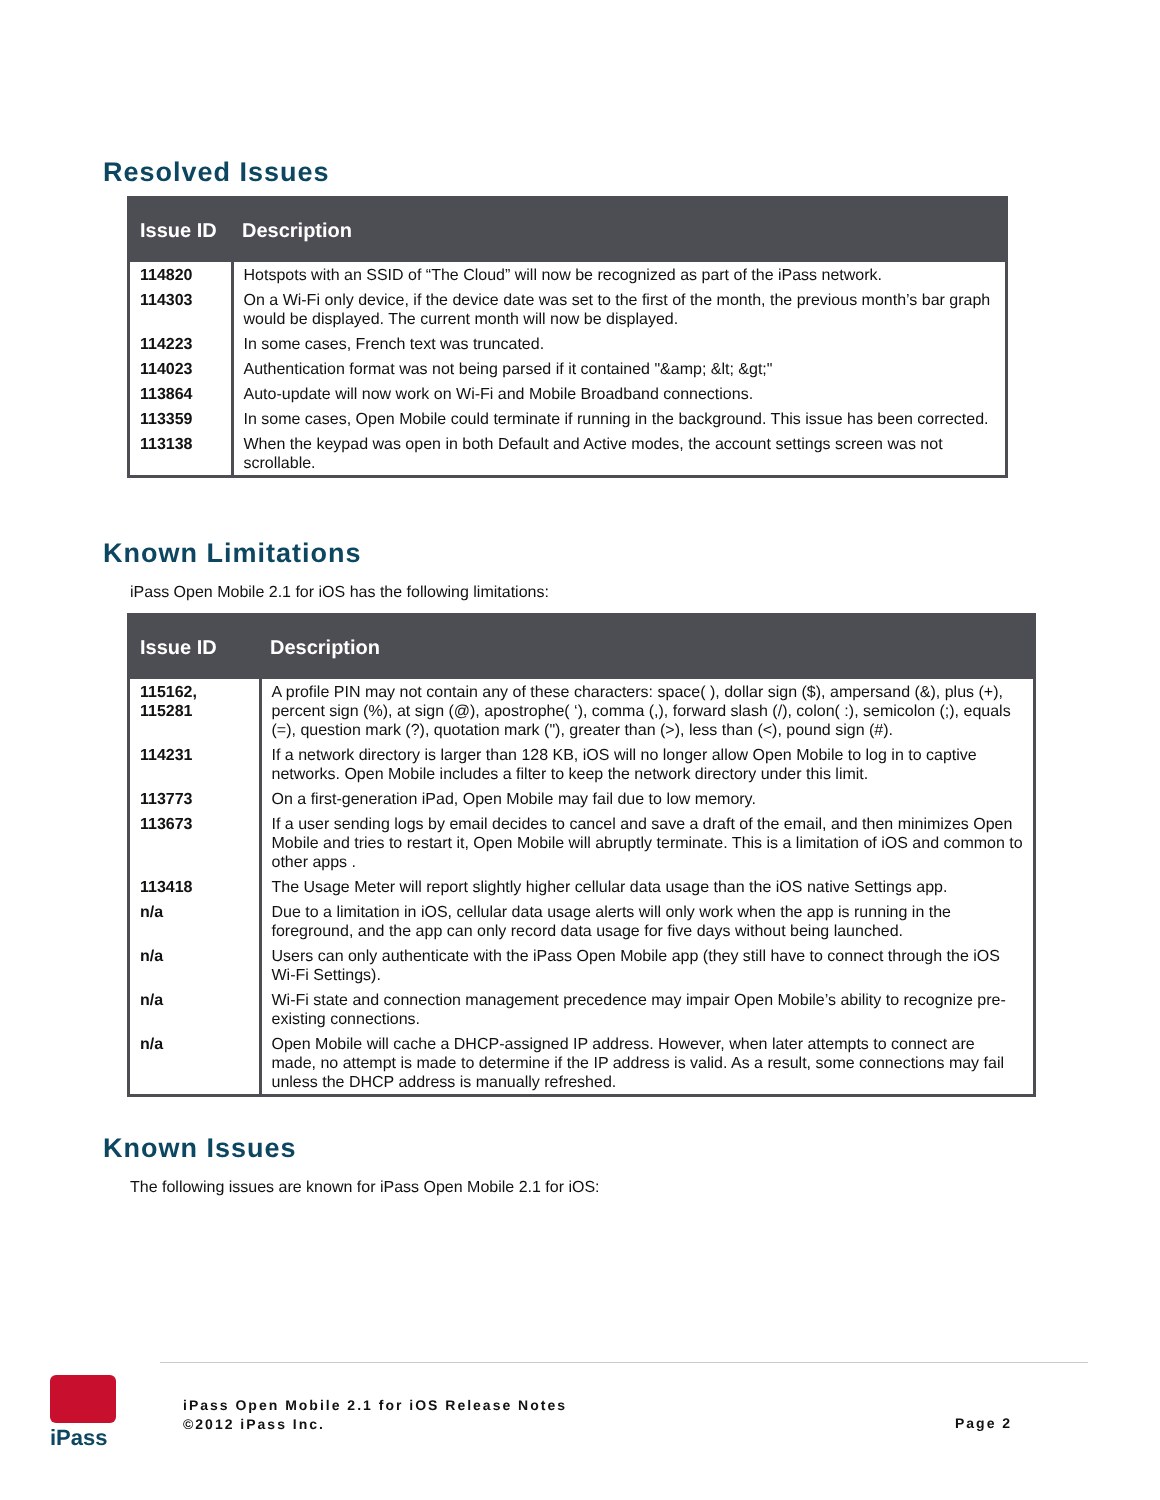Resolved Issues
| Issue ID | Description |
| --- | --- |
| 114820 | Hotspots with an SSID of “The Cloud” will now be recognized as part of the iPass network. |
| 114303 | On a Wi-Fi only device, if the device date was set to the first of the month, the previous month’s bar graph would be displayed. The current month will now be displayed. |
| 114223 | In some cases, French text was truncated. |
| 114023 | Authentication format was not being parsed if it contained "&amp; &lt; &gt;" |
| 113864 | Auto-update will now work on Wi-Fi and Mobile Broadband connections. |
| 113359 | In some cases, Open Mobile could terminate if running in the background. This issue has been corrected. |
| 113138 | When the keypad was open in both Default and Active modes, the account settings screen was not scrollable. |
Known Limitations
iPass Open Mobile 2.1 for iOS has the following limitations:
| Issue ID | Description |
| --- | --- |
| 115162, 115281 | A profile PIN may not contain any of these characters: space( ), dollar sign ($), ampersand (&), plus (+), percent sign (%), at sign (@), apostrophe( ‘), comma (,), forward slash (/), colon( :), semicolon (;), equals (=), question mark (?), quotation mark ("), greater than (>), less than (<), pound sign (#). |
| 114231 | If a network directory is larger than 128 KB, iOS will no longer allow Open Mobile to log in to captive networks. Open Mobile includes a filter to keep the network directory under this limit. |
| 113773 | On a first-generation iPad, Open Mobile may fail due to low memory. |
| 113673 | If a user sending logs by email decides to cancel and save a draft of the email, and then minimizes Open Mobile and tries to restart it, Open Mobile will abruptly terminate. This is a limitation of iOS and common to other apps . |
| 113418 | The Usage Meter will report slightly higher cellular data usage than the iOS native Settings app. |
| n/a | Due to a limitation in iOS, cellular data usage alerts will only work when the app is running in the foreground, and the app can only record data usage for five days without being launched. |
| n/a | Users can only authenticate with the iPass Open Mobile app (they still have to connect through the iOS Wi-Fi Settings). |
| n/a | Wi-Fi state and connection management precedence may impair Open Mobile’s ability to recognize pre-existing connections. |
| n/a | Open Mobile will cache a DHCP-assigned IP address. However, when later attempts to connect are made, no attempt is made to determine if the IP address is valid. As a result, some connections may fail unless the DHCP address is manually refreshed. |
Known Issues
The following issues are known for iPass Open Mobile 2.1 for iOS:
iPass
iPass Open Mobile 2.1 for iOS Release Notes
©2012 iPass Inc.
Page 2